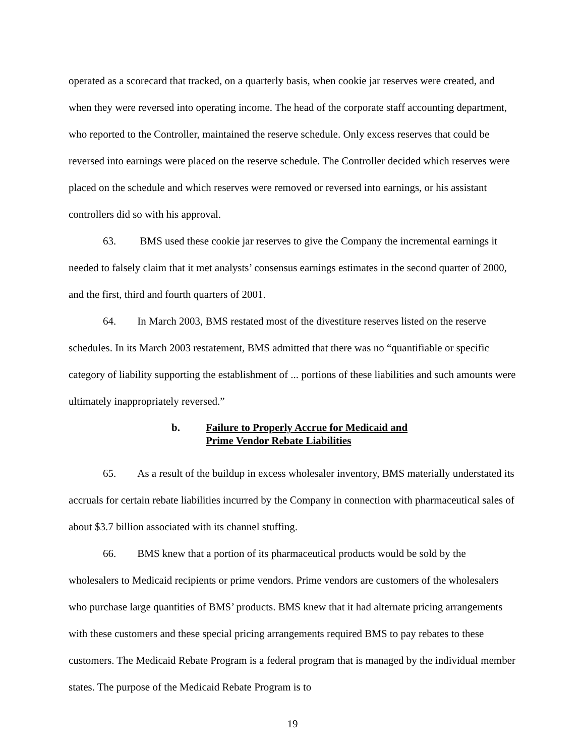operated as a scorecard that tracked, on a quarterly basis, when cookie jar reserves were created, and when they were reversed into operating income. The head of the corporate staff accounting department, who reported to the Controller, maintained the reserve schedule. Only excess reserves that could be reversed into earnings were placed on the reserve schedule. The Controller decided which reserves were placed on the schedule and which reserves were removed or reversed into earnings, or his assistant controllers did so with his approval.
63. BMS used these cookie jar reserves to give the Company the incremental earnings it needed to falsely claim that it met analysts’ consensus earnings estimates in the second quarter of 2000, and the first, third and fourth quarters of 2001.
64. In March 2003, BMS restated most of the divestiture reserves listed on the reserve schedules. In its March 2003 restatement, BMS admitted that there was no “quantifiable or specific category of liability supporting the establishment of ... portions of these liabilities and such amounts were ultimately inappropriately reversed.”
b. Failure to Properly Accrue for Medicaid and
Prime Vendor Rebate Liabilities
65. As a result of the buildup in excess wholesaler inventory, BMS materially understated its accruals for certain rebate liabilities incurred by the Company in connection with pharmaceutical sales of about $3.7 billion associated with its channel stuffing.
66. BMS knew that a portion of its pharmaceutical products would be sold by the wholesalers to Medicaid recipients or prime vendors. Prime vendors are customers of the wholesalers who purchase large quantities of BMS’ products. BMS knew that it had alternate pricing arrangements with these customers and these special pricing arrangements required BMS to pay rebates to these customers. The Medicaid Rebate Program is a federal program that is managed by the individual member states. The purpose of the Medicaid Rebate Program is to
19